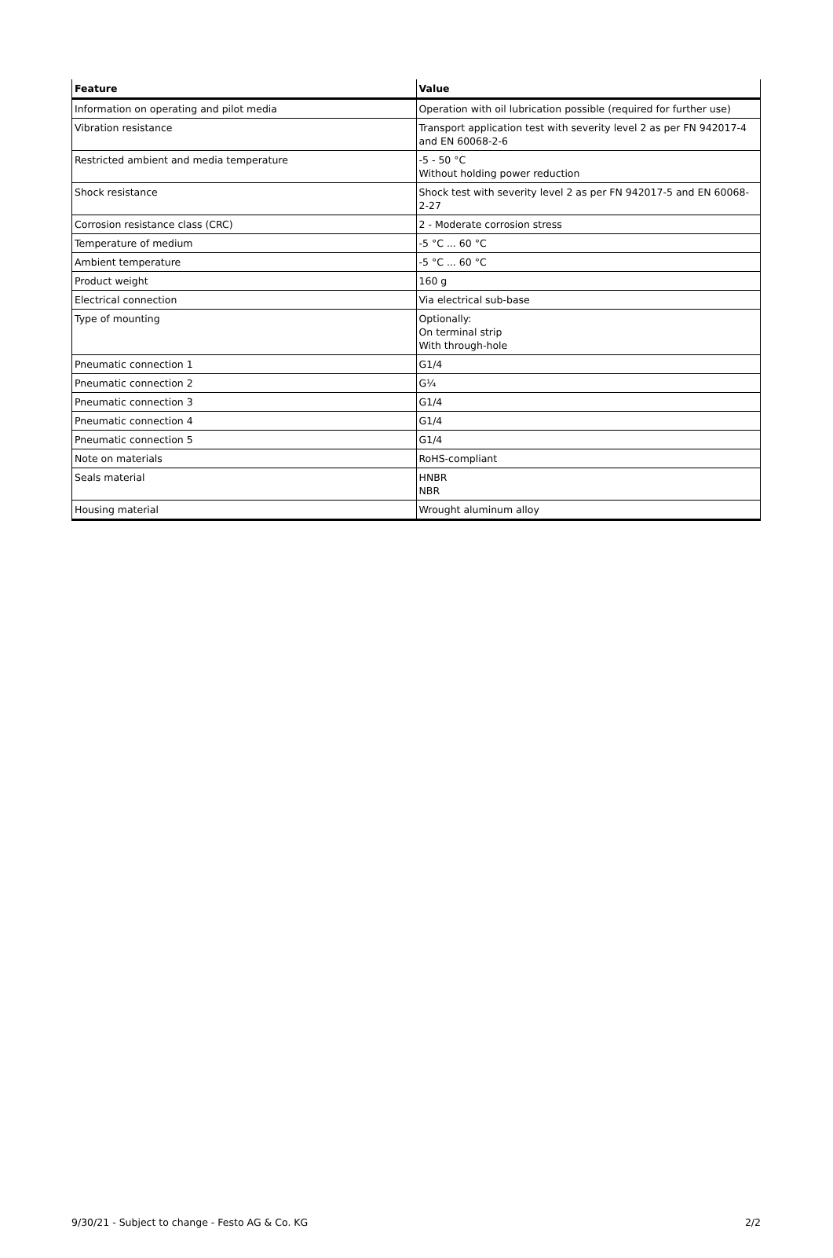| Feature | Value |
| --- | --- |
| Information on operating and pilot media | Operation with oil lubrication possible (required for further use) |
| Vibration resistance | Transport application test with severity level 2 as per FN 942017-4 and EN 60068-2-6 |
| Restricted ambient and media temperature | -5 - 50 °C Without holding power reduction |
| Shock resistance | Shock test with severity level 2 as per FN 942017-5 and EN 60068-2-27 |
| Corrosion resistance class (CRC) | 2 - Moderate corrosion stress |
| Temperature of medium | -5 °C ... 60 °C |
| Ambient temperature | -5 °C ... 60 °C |
| Product weight | 160 g |
| Electrical connection | Via electrical sub-base |
| Type of mounting | Optionally: On terminal strip With through-hole |
| Pneumatic connection 1 | G1/4 |
| Pneumatic connection 2 | G¼ |
| Pneumatic connection 3 | G1/4 |
| Pneumatic connection 4 | G1/4 |
| Pneumatic connection 5 | G1/4 |
| Note on materials | RoHS-compliant |
| Seals material | HNBR NBR |
| Housing material | Wrought aluminum alloy |
9/30/21 - Subject to change - Festo AG & Co. KG 2/2